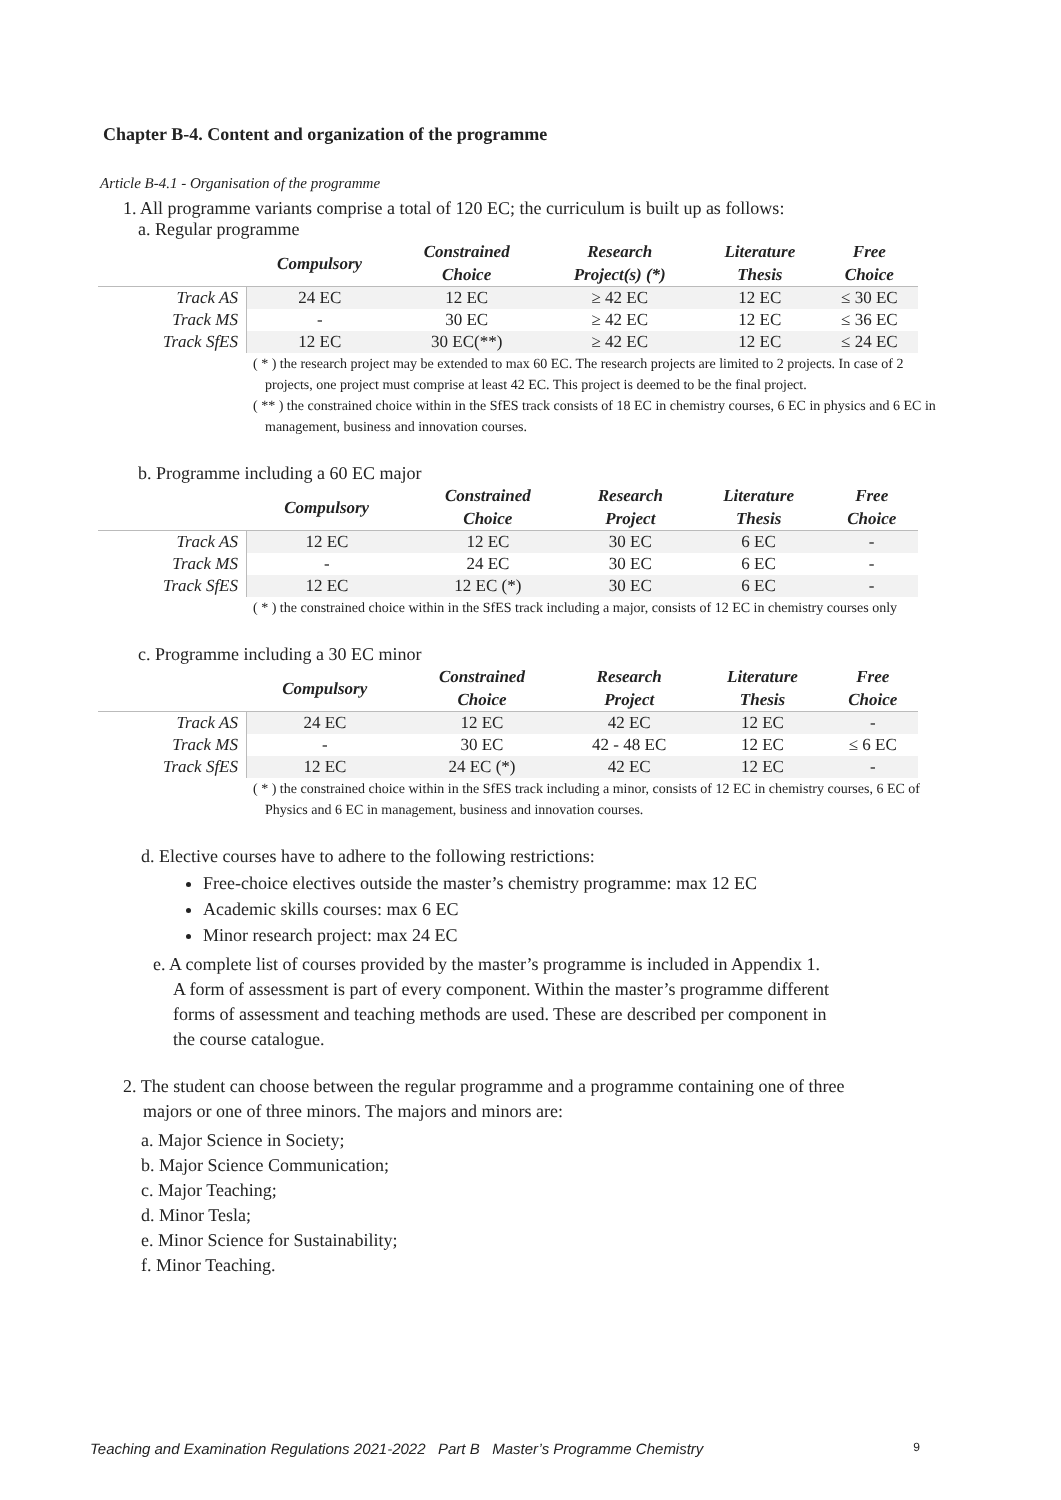Chapter B-4. Content and organization of the programme
Article B-4.1 - Organisation of the programme
1. All programme variants comprise a total of 120 EC; the curriculum is built up as follows:
a. Regular programme
| | Compulsory | Constrained Choice | Research Project(s) (*) | Literature Thesis | Free Choice |
| --- | --- | --- | --- | --- | --- |
| Track AS | 24 EC | 12 EC | ≥ 42 EC | 12 EC | ≤ 30 EC |
| Track MS | - | 30 EC | ≥ 42 EC | 12 EC | ≤ 36 EC |
| Track SfES | 12 EC | 30 EC(**) | ≥ 42 EC | 12 EC | ≤ 24 EC |
( * ) the research project may be extended to max 60 EC. The research projects are limited to 2 projects. In case of 2 projects, one project must comprise at least 42 EC. This project is deemed to be the final project.
( ** ) the constrained choice within in the SfES track consists of 18 EC in chemistry courses, 6 EC in physics and 6 EC in management, business and innovation courses.
b. Programme including a 60 EC major
| | Compulsory | Constrained Choice | Research Project | Literature Thesis | Free Choice |
| --- | --- | --- | --- | --- | --- |
| Track AS | 12 EC | 12 EC | 30 EC | 6 EC | - |
| Track MS | - | 24 EC | 30 EC | 6 EC | - |
| Track SfES | 12 EC | 12 EC (*) | 30 EC | 6 EC | - |
( * ) the constrained choice within in the SfES track including a major, consists of 12 EC in chemistry courses only
c. Programme including a 30 EC minor
| | Compulsory | Constrained Choice | Research Project | Literature Thesis | Free Choice |
| --- | --- | --- | --- | --- | --- |
| Track AS | 24 EC | 12 EC | 42 EC | 12 EC | - |
| Track MS | - | 30 EC | 42 - 48 EC | 12 EC | ≤ 6 EC |
| Track SfES | 12 EC | 24 EC (*) | 42 EC | 12 EC | - |
( * ) the constrained choice within in the SfES track including a minor, consists of 12 EC in chemistry courses, 6 EC of Physics and 6 EC in management, business and innovation courses.
d. Elective courses have to adhere to the following restrictions:
Free-choice electives outside the master’s chemistry programme: max 12 EC
Academic skills courses: max 6 EC
Minor research project: max 24 EC
e. A complete list of courses provided by the master’s programme is included in Appendix 1. A form of assessment is part of every component. Within the master’s programme different forms of assessment and teaching methods are used. These are described per component in the course catalogue.
2. The student can choose between the regular programme and a programme containing one of three majors or one of three minors. The majors and minors are:
a. Major Science in Society;
b. Major Science Communication;
c. Major Teaching;
d. Minor Tesla;
e. Minor Science for Sustainability;
f. Minor Teaching.
Teaching and Examination Regulations 2021-2022 Part B Master’s Programme Chemistry 9